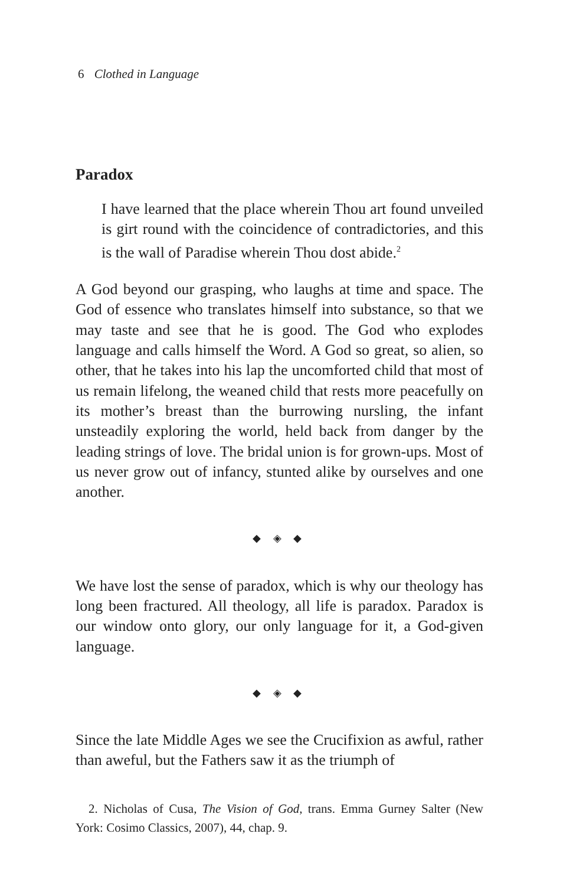6 Clothed in Language
Paradox
I have learned that the place wherein Thou art found unveiled is girt round with the coincidence of contradictories, and this is the wall of Paradise wherein Thou dost abide.<sup>2</sup>
A God beyond our grasping, who laughs at time and space. The God of essence who translates himself into substance, so that we may taste and see that he is good. The God who explodes language and calls himself the Word. A God so great, so alien, so other, that he takes into his lap the uncomforted child that most of us remain lifelong, the weaned child that rests more peacefully on its mother’s breast than the burrowing nursling, the infant unsteadily exploring the world, held back from danger by the leading strings of love. The bridal union is for grown-ups. Most of us never grow out of infancy, stunted alike by ourselves and one another.
◆ ◈ ◆
We have lost the sense of paradox, which is why our theology has long been fractured. All theology, all life is paradox. Paradox is our window onto glory, our only language for it, a God-given language.
◆ ◈ ◆
Since the late Middle Ages we see the Crucifixion as awful, rather than aweful, but the Fathers saw it as the triumph of
2. Nicholas of Cusa, The Vision of God, trans. Emma Gurney Salter (New York: Cosimo Classics, 2007), 44, chap. 9.